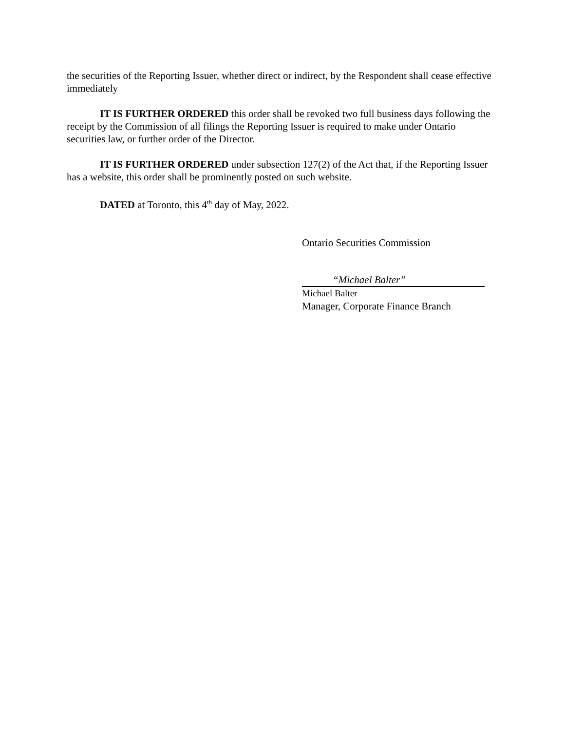the securities of the Reporting Issuer, whether direct or indirect, by the Respondent shall cease effective immediately
IT IS FURTHER ORDERED this order shall be revoked two full business days following the receipt by the Commission of all filings the Reporting Issuer is required to make under Ontario securities law, or further order of the Director.
IT IS FURTHER ORDERED under subsection 127(2) of the Act that, if the Reporting Issuer has a website, this order shall be prominently posted on such website.
DATED at Toronto, this 4<sup>th</sup> day of May, 2022.
Ontario Securities Commission
“Michael Balter”
Michael Balter
Manager, Corporate Finance Branch